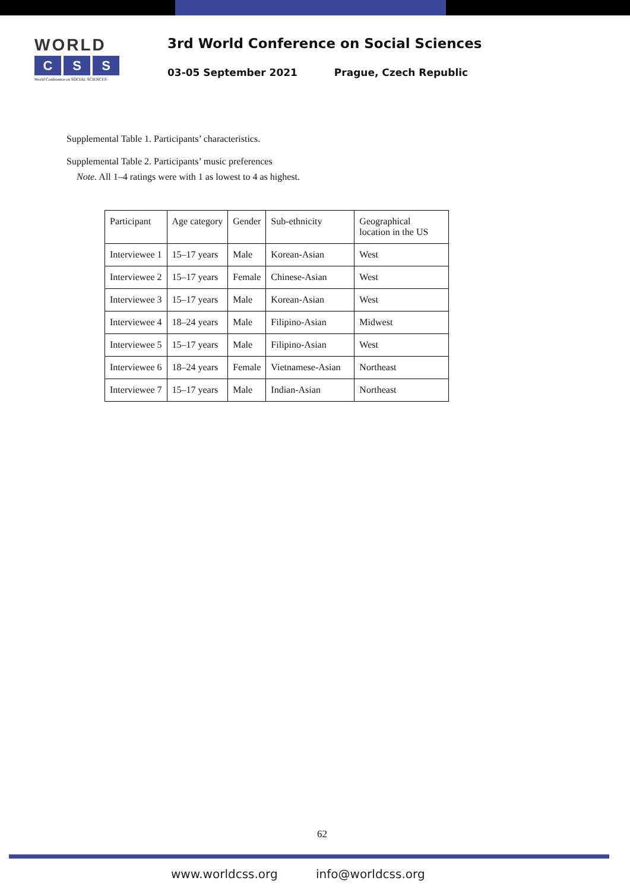WORLD
C S S
World Conference on SOCIAL SCIENCES
3rd World Conference on Social Sciences
03-05 September 2021 Prague, Czech Republic
Supplemental Table 1. Participants’ characteristics.
Supplemental Table 2. Participants’ music preferences
Note. All 1–4 ratings were with 1 as lowest to 4 as highest.
| Participant | Age category | Gender | Sub-ethnicity | Geographical location in the US |
| --- | --- | --- | --- | --- |
| Interviewee 1 | 15–17 years | Male | Korean-Asian | West |
| Interviewee 2 | 15–17 years | Female | Chinese-Asian | West |
| Interviewee 3 | 15–17 years | Male | Korean-Asian | West |
| Interviewee 4 | 18–24 years | Male | Filipino-Asian | Midwest |
| Interviewee 5 | 15–17 years | Male | Filipino-Asian | West |
| Interviewee 6 | 18–24 years | Female | Vietnamese-Asian | Northeast |
| Interviewee 7 | 15–17 years | Male | Indian-Asian | Northeast |
62
www.worldcss.org info@worldcss.org